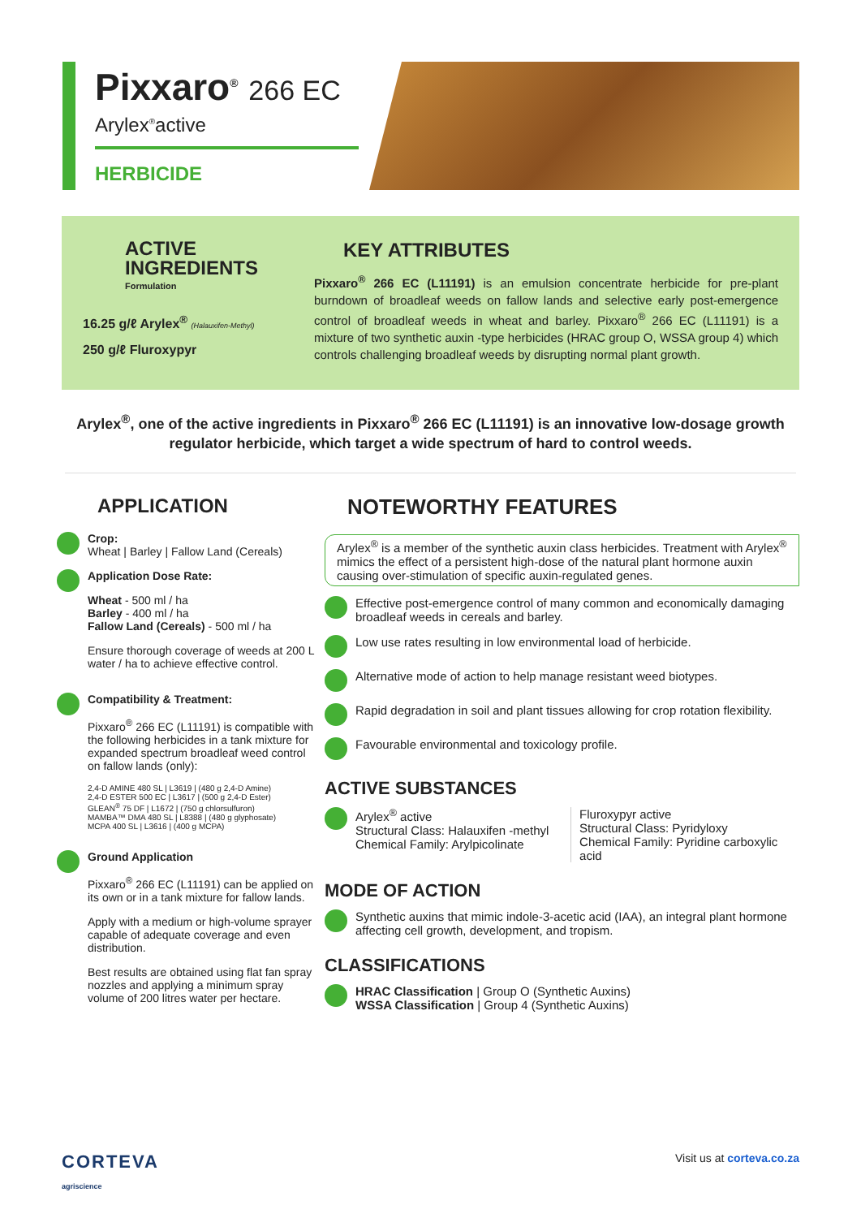Pixxaro<sup>®</sup> 266 EC
Arylex<sup>®</sup>active
HERBICIDE
ACTIVE
INGREDIENTS
Formulation
16.25 g/ℓ Arylex<sup>®</sup> (Halauxifen-Methyl)
250 g/ℓ Fluroxypyr
KEY ATTRIBUTES
Pixxaro<sup>®</sup> 266 EC (L11191) is an emulsion concentrate herbicide for pre-plant burndown of broadleaf weeds on fallow lands and selective early post-emergence control of broadleaf weeds in wheat and barley. Pixxaro<sup>®</sup> 266 EC (L11191) is a mixture of two synthetic auxin -type herbicides (HRAC group O, WSSA group 4) which controls challenging broadleaf weeds by disrupting normal plant growth.
Arylex<sup>®</sup>, one of the active ingredients in Pixxaro<sup>®</sup> 266 EC (L11191) is an innovative low-dosage growth regulator herbicide, which target a wide spectrum of hard to control weeds.
APPLICATION
Crop:
Wheat | Barley | Fallow Land (Cereals)
Application Dose Rate:
Wheat - 500 ml / ha
Barley - 400 ml / ha
Fallow Land (Cereals) - 500 ml / ha
Ensure thorough coverage of weeds at 200 L water / ha to achieve effective control.
Compatibility & Treatment:
Pixxaro<sup>®</sup> 266 EC (L11191) is compatible with the following herbicides in a tank mixture for expanded spectrum broadleaf weed control on fallow lands (only):
2,4-D AMINE 480 SL | L3619 | (480 g 2,4-D Amine)
2,4-D ESTER 500 EC | L3617 | (500 g 2,4-D Ester)
GLEAN<sup>®</sup> 75 DF | L1672 | (750 g chlorsulfuron)
MAMBA™ DMA 480 SL | L8388 | (480 g glyphosate)
MCPA 400 SL | L3616 | (400 g MCPA)
Ground Application
Pixxaro<sup>®</sup> 266 EC (L11191) can be applied on its own or in a tank mixture for fallow lands.
Apply with a medium or high-volume sprayer capable of adequate coverage and even distribution.
Best results are obtained using flat fan spray nozzles and applying a minimum spray volume of 200 litres water per hectare.
NOTEWORTHY FEATURES
Arylex<sup>®</sup> is a member of the synthetic auxin class herbicides. Treatment with Arylex<sup>®</sup> mimics the effect of a persistent high-dose of the natural plant hormone auxin causing over-stimulation of specific auxin-regulated genes.
Effective post-emergence control of many common and economically damaging broadleaf weeds in cereals and barley.
Low use rates resulting in low environmental load of herbicide.
Alternative mode of action to help manage resistant weed biotypes.
Rapid degradation in soil and plant tissues allowing for crop rotation flexibility.
Favourable environmental and toxicology profile.
ACTIVE SUBSTANCES
Arylex<sup>®</sup> active
Structural Class: Halauxifen -methyl
Chemical Family: Arylpicolinate
Fluroxypyr active
Structural Class: Pyridyloxy
Chemical Family: Pyridine carboxylic acid
MODE OF ACTION
Synthetic auxins that mimic indole-3-acetic acid (IAA), an integral plant hormone affecting cell growth, development, and tropism.
CLASSIFICATIONS
HRAC Classification | Group O (Synthetic Auxins)
WSSA Classification | Group 4 (Synthetic Auxins)
CORTEVA
agriscience
Visit us at corteva.co.za